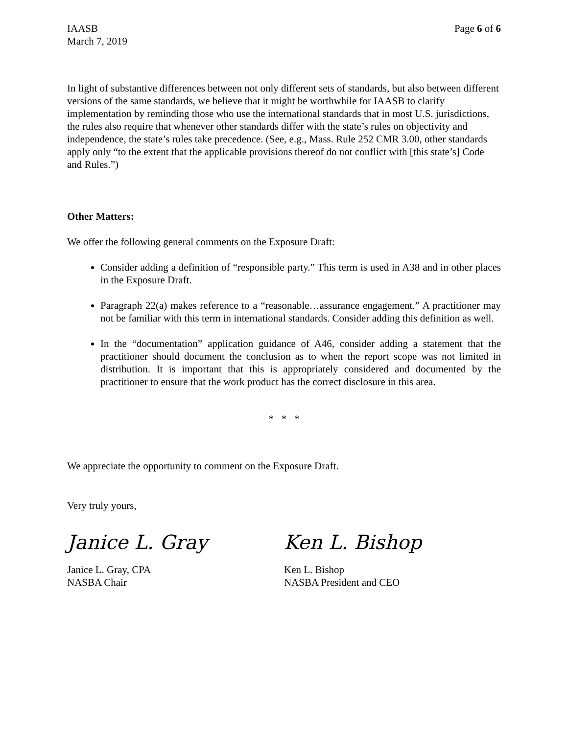IAASB
March 7, 2019
Page 6 of 6
In light of substantive differences between not only different sets of standards, but also between different versions of the same standards, we believe that it might be worthwhile for IAASB to clarify implementation by reminding those who use the international standards that in most U.S. jurisdictions, the rules also require that whenever other standards differ with the state’s rules on objectivity and independence, the state’s rules take precedence. (See, e.g., Mass. Rule 252 CMR 3.00, other standards apply only “to the extent that the applicable provisions thereof do not conflict with [this state’s] Code and Rules.”)
Other Matters:
We offer the following general comments on the Exposure Draft:
Consider adding a definition of “responsible party.” This term is used in A38 and in other places in the Exposure Draft.
Paragraph 22(a) makes reference to a “reasonable…assurance engagement.” A practitioner may not be familiar with this term in international standards. Consider adding this definition as well.
In the “documentation” application guidance of A46, consider adding a statement that the practitioner should document the conclusion as to when the report scope was not limited in distribution. It is important that this is appropriately considered and documented by the practitioner to ensure that the work product has the correct disclosure in this area.
* * *
We appreciate the opportunity to comment on the Exposure Draft.
Very truly yours,
Janice L. Gray
Janice L. Gray, CPA
NASBA Chair
Ken L. Bishop
Ken L. Bishop
NASBA President and CEO